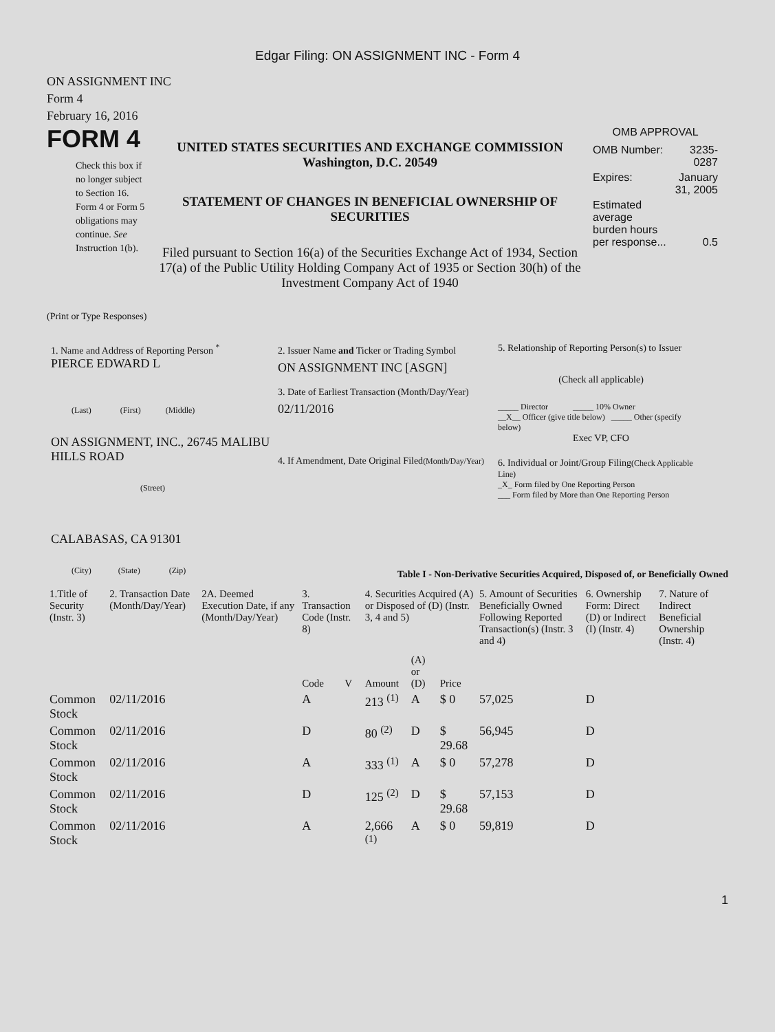Edgar Filing: ON ASSIGNMENT INC - Form 4
ON ASSIGNMENT INC
Form 4
February 16, 2016
FORM 4
Check this box if no longer subject to Section 16. Form 4 or Form 5 obligations may continue. See Instruction 1(b).
UNITED STATES SECURITIES AND EXCHANGE COMMISSION
Washington, D.C. 20549
STATEMENT OF CHANGES IN BENEFICIAL OWNERSHIP OF SECURITIES
Filed pursuant to Section 16(a) of the Securities Exchange Act of 1934, Section 17(a) of the Public Utility Holding Company Act of 1935 or Section 30(h) of the Investment Company Act of 1940
OMB APPROVAL
| OMB Number: | 3235-0287 |
| Expires: | January 31, 2005 |
| Estimated average burden hours per response... | 0.5 |
(Print or Type Responses)
1. Name and Address of Reporting Person <sup>*</sup>
PIERCE EDWARD L
(Last) (First) (Middle)
ON ASSIGNMENT, INC., 26745 MALIBU HILLS ROAD
(Street)
CALABASAS, CA 91301
(City) (State) (Zip)
2. Issuer Name and Ticker or Trading Symbol
ON ASSIGNMENT INC [ASGN]
3. Date of Earliest Transaction (Month/Day/Year)
02/11/2016
4. If Amendment, Date Original Filed(Month/Day/Year)
5. Relationship of Reporting Person(s) to Issuer
(Check all applicable)
_____ Director _____ 10% Owner
__X__ Officer (give title below) _____ Other (specify below)
Exec VP, CFO
6. Individual or Joint/Group Filing(Check Applicable Line)
_X_ Form filed by One Reporting Person
___ Form filed by More than One Reporting Person
Table I - Non-Derivative Securities Acquired, Disposed of, or Beneficially Owned
| 1.Title of Security (Instr. 3) | 2. Transaction Date (Month/Day/Year) | 2A. Deemed Execution Date, if any (Month/Day/Year) | 3. Transaction Code (Instr. 8) | | 4. Securities Acquired (A) or Disposed of (D) (Instr. 3, 4 and 5) | | | 5. Amount of Securities Beneficially Owned Following Reported Transaction(s) (Instr. 3 and 4) | 6. Ownership Form: Direct (D) or Indirect (I) (Instr. 4) | 7. Nature of Indirect Beneficial Ownership (Instr. 4) |
| --- | --- | --- | --- | --- | --- | --- | --- | --- | --- | --- |
| | | | Code | V | Amount | (A) or (D) | Price | | | |
| Common Stock | 02/11/2016 | | A | | 213 <sup>(1)</sup> | A | $ 0 | 57,025 | D | |
| Common Stock | 02/11/2016 | | D | | 80 <sup>(2)</sup> | D | $ 29.68 | 56,945 | D | |
| Common Stock | 02/11/2016 | | A | | 333 <sup>(1)</sup> | A | $ 0 | 57,278 | D | |
| Common Stock | 02/11/2016 | | D | | 125 <sup>(2)</sup> | D | $ 29.68 | 57,153 | D | |
| Common Stock | 02/11/2016 | | A | | 2,666 <sup>(1)</sup> | A | $ 0 | 59,819 | D | |
1